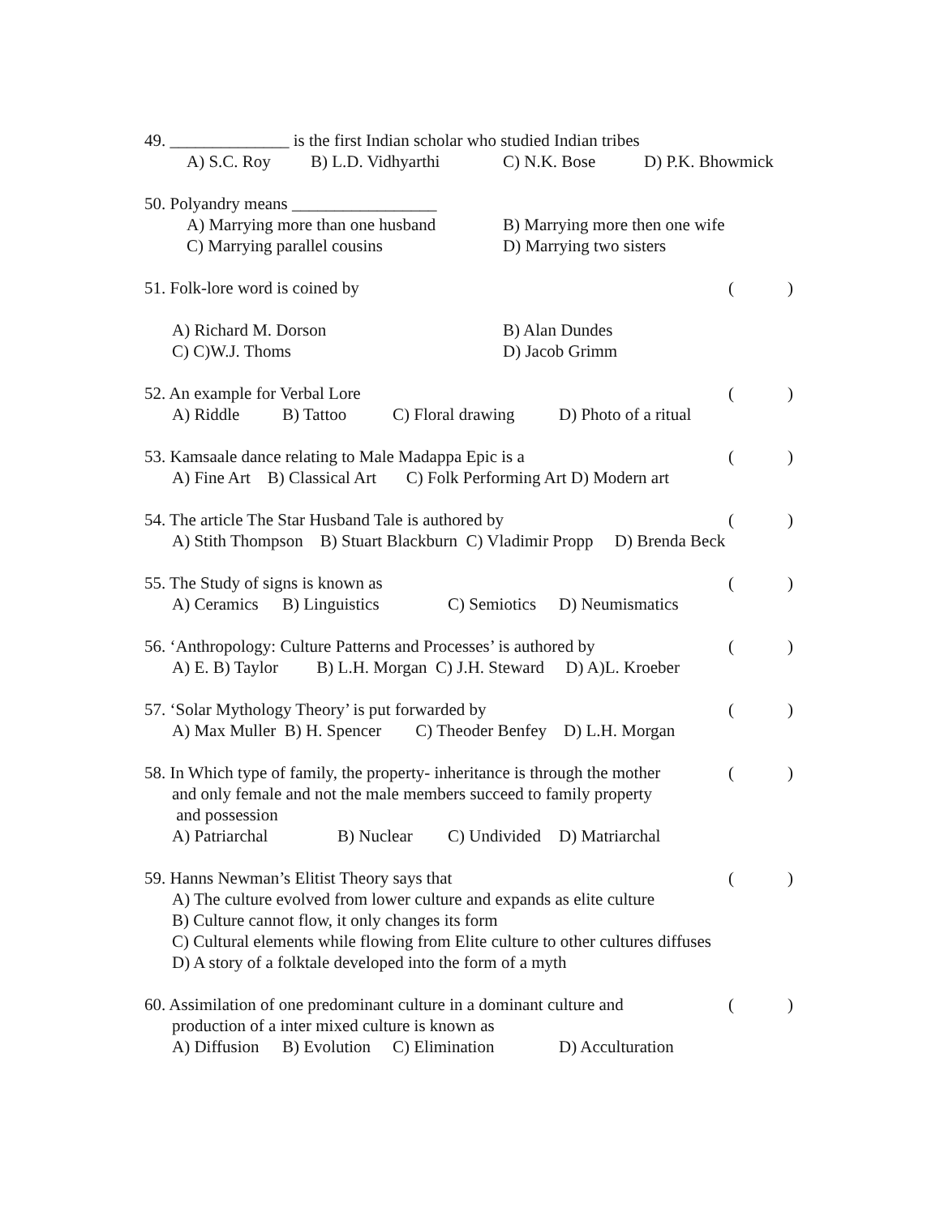49. ______________ is the first Indian scholar who studied Indian tribes
A) S.C. Roy B) L.D. Vidhyarthi C) N.K. Bose D) P.K. Bhowmick
50. Polyandry means _________________
A) Marrying more than one husband B) Marrying more then one wife
C) Marrying parallel cousins D) Marrying two sisters
51. Folk-lore word is coined by ()
A) Richard M. Dorson B) Alan Dundes
C) C)W.J. Thoms D) Jacob Grimm
52. An example for Verbal Lore ()
A) Riddle B) Tattoo C) Floral drawing D) Photo of a ritual
53. Kamsaale dance relating to Male Madappa Epic is a ()
A) Fine Art B) Classical Art C) Folk Performing Art D) Modern art
54. The article The Star Husband Tale is authored by ()
A) Stith Thompson B) Stuart Blackburn C) Vladimir Propp D) Brenda Beck
55. The Study of signs is known as ()
A) Ceramics B) Linguistics C) Semiotics D) Neumismatics
56. ‘Anthropology: Culture Patterns and Processes’ is authored by ()
A) E. B) Taylor B) L.H. Morgan C) J.H. Steward D) A)L. Kroeber
57. ‘Solar Mythology Theory’ is put forwarded by ()
A) Max Muller B) H. Spencer C) Theoder Benfey D) L.H. Morgan
58. In Which type of family, the property- inheritance is through the mother ()
and only female and not the male members succeed to family property
and possession
A) Patriarchal B) Nuclear C) Undivided D) Matriarchal
59. Hanns Newman’s Elitist Theory says that ()
A) The culture evolved from lower culture and expands as elite culture
B) Culture cannot flow, it only changes its form
C) Cultural elements while flowing from Elite culture to other cultures diffuses
D) A story of a folktale developed into the form of a myth
60. Assimilation of one predominant culture in a dominant culture and ()
production of a inter mixed culture is known as
A) Diffusion B) Evolution C) Elimination D) Acculturation